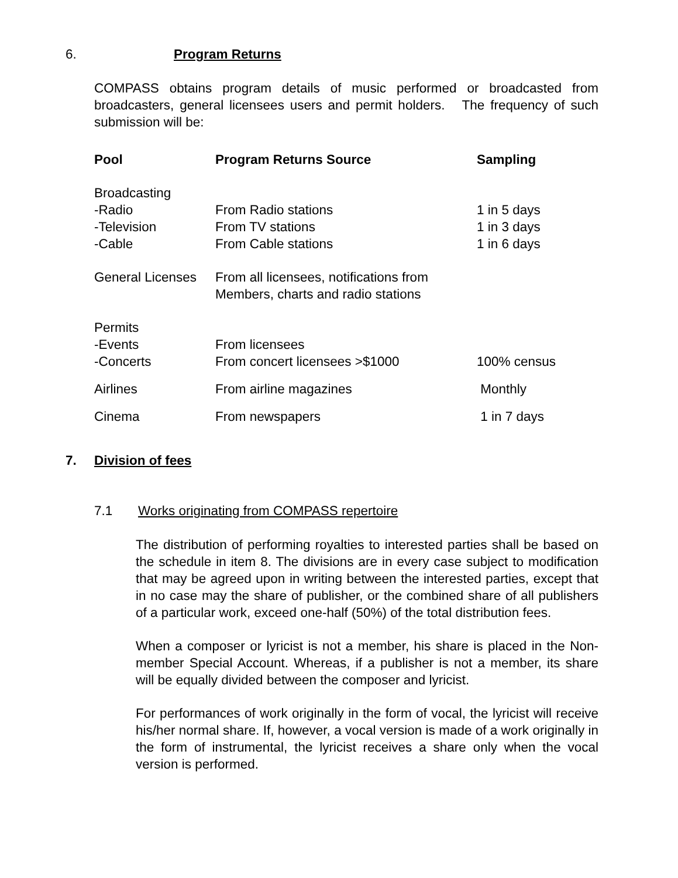6. Program Returns
COMPASS obtains program details of music performed or broadcasted from broadcasters, general licensees users and permit holders. The frequency of such submission will be:
| Pool | Program Returns Source | Sampling |
| --- | --- | --- |
| Broadcasting | | |
| -Radio | From Radio stations | 1 in 5 days |
| -Television | From TV stations | 1 in 3 days |
| -Cable | From Cable stations | 1 in 6 days |
| General Licenses | From all licensees, notifications from Members, charts and radio stations | |
| Permits | | |
| -Events | From licensees | |
| -Concerts | From concert licensees >$1000 | 100% census |
| Airlines | From airline magazines | Monthly |
| Cinema | From newspapers | 1 in 7 days |
7. Division of fees
7.1 Works originating from COMPASS repertoire
The distribution of performing royalties to interested parties shall be based on the schedule in item 8. The divisions are in every case subject to modification that may be agreed upon in writing between the interested parties, except that in no case may the share of publisher, or the combined share of all publishers of a particular work, exceed one-half (50%) of the total distribution fees.
When a composer or lyricist is not a member, his share is placed in the Non-member Special Account. Whereas, if a publisher is not a member, its share will be equally divided between the composer and lyricist.
For performances of work originally in the form of vocal, the lyricist will receive his/her normal share. If, however, a vocal version is made of a work originally in the form of instrumental, the lyricist receives a share only when the vocal version is performed.